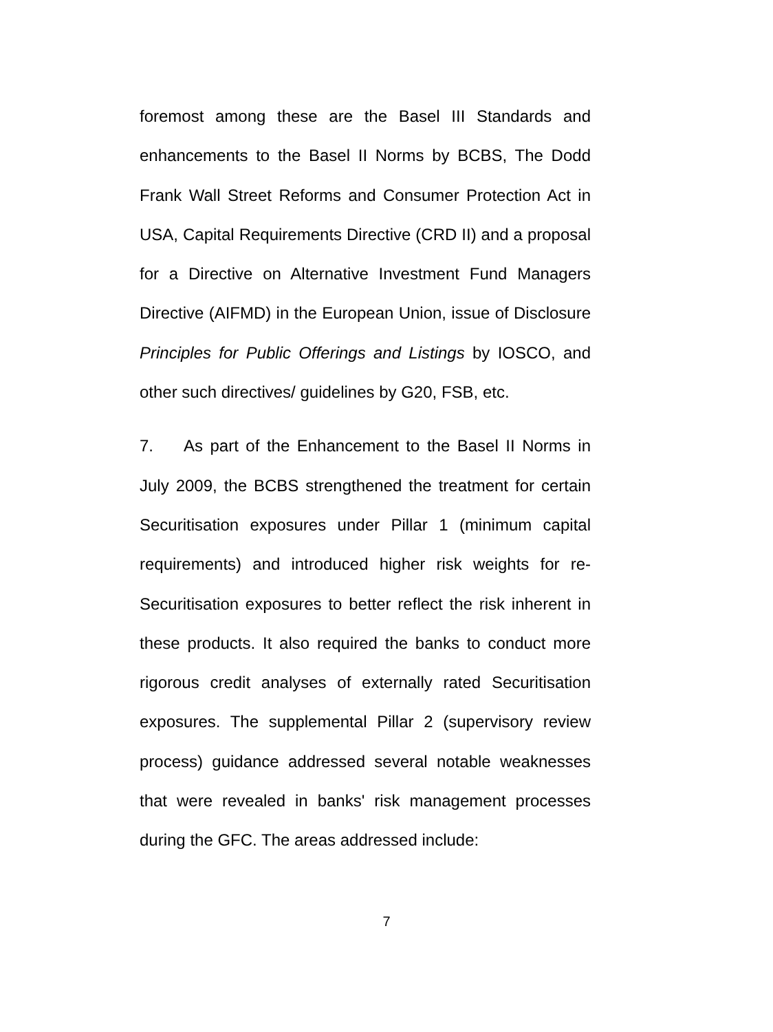foremost among these are the Basel III Standards and enhancements to the Basel II Norms by BCBS, The Dodd Frank Wall Street Reforms and Consumer Protection Act in USA, Capital Requirements Directive (CRD II) and a proposal for a Directive on Alternative Investment Fund Managers Directive (AIFMD) in the European Union, issue of Disclosure Principles for Public Offerings and Listings by IOSCO, and other such directives/ guidelines by G20, FSB, etc.
7. As part of the Enhancement to the Basel II Norms in July 2009, the BCBS strengthened the treatment for certain Securitisation exposures under Pillar 1 (minimum capital requirements) and introduced higher risk weights for re-Securitisation exposures to better reflect the risk inherent in these products. It also required the banks to conduct more rigorous credit analyses of externally rated Securitisation exposures. The supplemental Pillar 2 (supervisory review process) guidance addressed several notable weaknesses that were revealed in banks' risk management processes during the GFC. The areas addressed include:
7